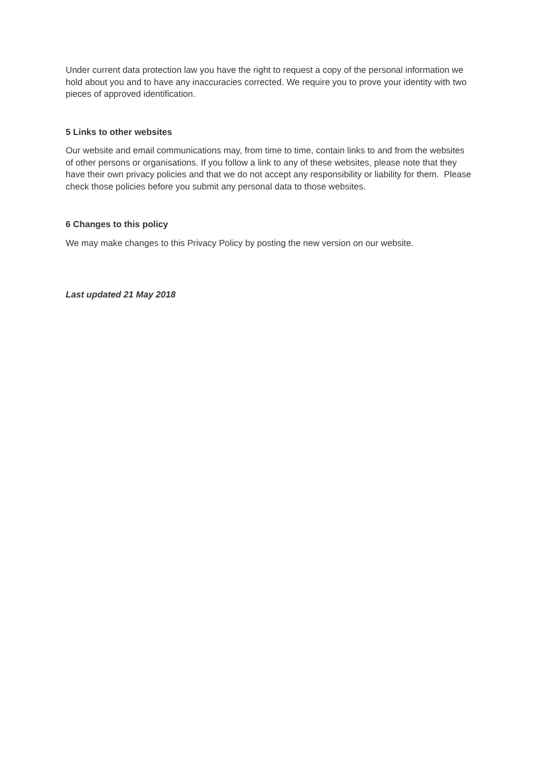Under current data protection law you have the right to request a copy of the personal information we hold about you and to have any inaccuracies corrected. We require you to prove your identity with two pieces of approved identification.
5 Links to other websites
Our website and email communications may, from time to time, contain links to and from the websites of other persons or organisations. If you follow a link to any of these websites, please note that they have their own privacy policies and that we do not accept any responsibility or liability for them. Please check those policies before you submit any personal data to those websites.
6 Changes to this policy
We may make changes to this Privacy Policy by posting the new version on our website.
Last updated 21 May 2018